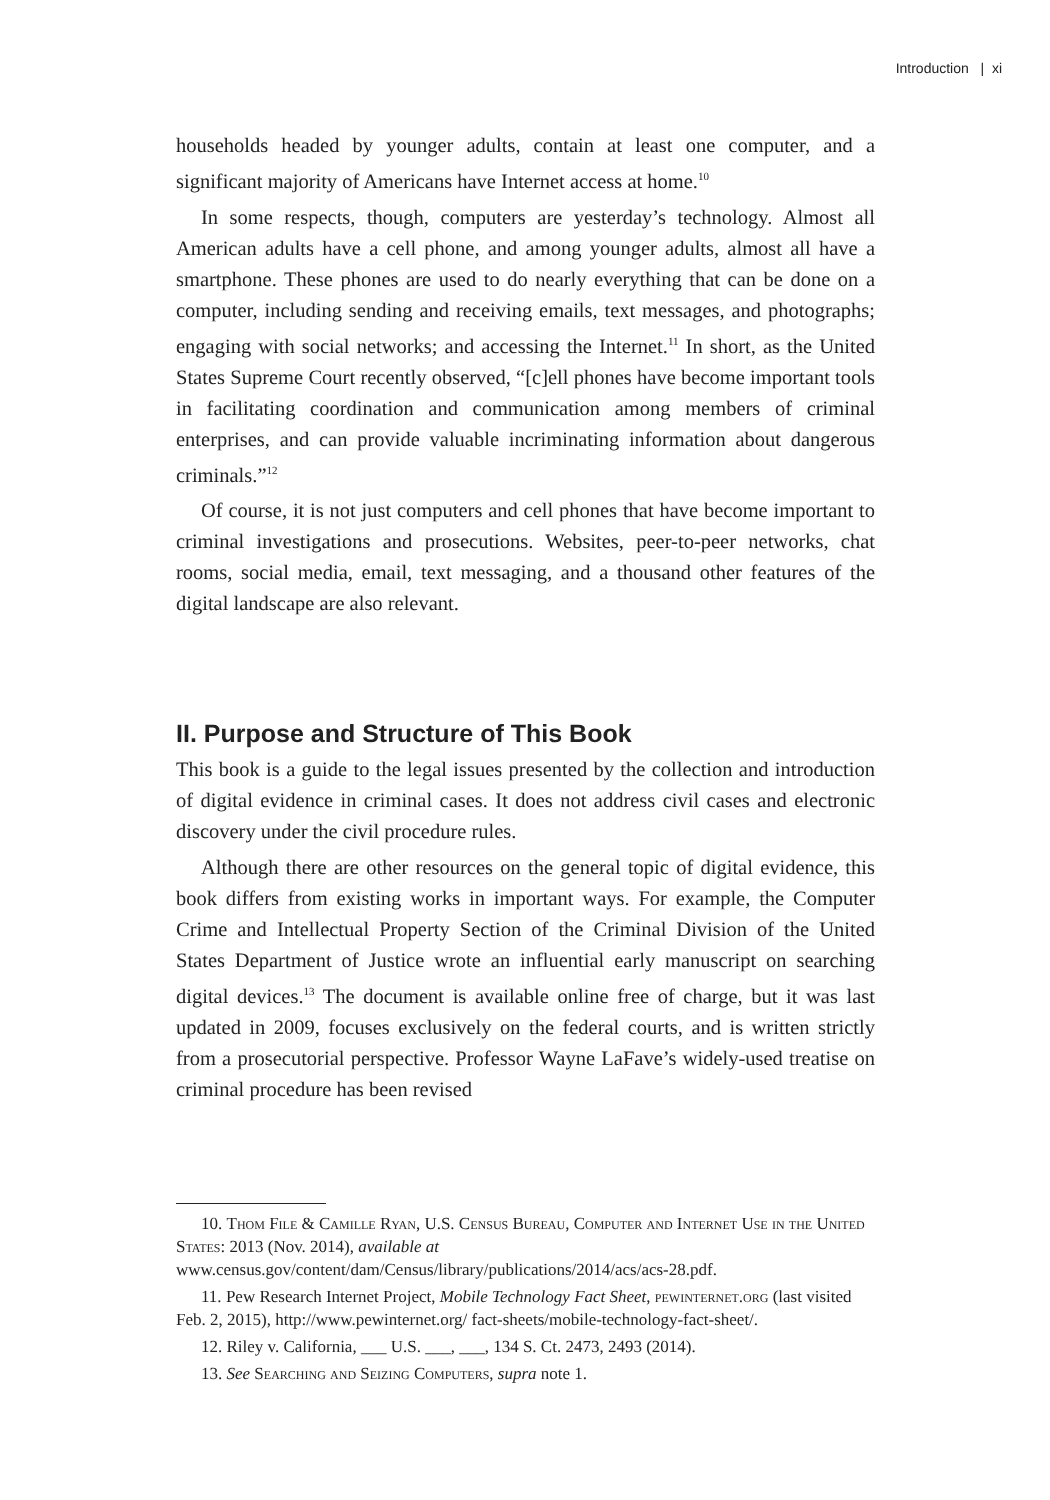Introduction | xi
households headed by younger adults, contain at least one computer, and a significant majority of Americans have Internet access at home.<sup>10</sup>
In some respects, though, computers are yesterday’s technology. Almost all American adults have a cell phone, and among younger adults, almost all have a smartphone. These phones are used to do nearly everything that can be done on a computer, including sending and receiving emails, text messages, and photographs; engaging with social networks; and accessing the Internet.<sup>11</sup> In short, as the United States Supreme Court recently observed, “[c]ell phones have become important tools in facilitating coordination and communication among members of criminal enterprises, and can provide valuable incriminating information about dangerous criminals.”<sup>12</sup>
Of course, it is not just computers and cell phones that have become important to criminal investigations and prosecutions. Websites, peer-to-peer networks, chat rooms, social media, email, text messaging, and a thousand other features of the digital landscape are also relevant.
II. Purpose and Structure of This Book
This book is a guide to the legal issues presented by the collection and introduction of digital evidence in criminal cases. It does not address civil cases and electronic discovery under the civil procedure rules.
Although there are other resources on the general topic of digital evidence, this book differs from existing works in important ways. For example, the Computer Crime and Intellectual Property Section of the Criminal Division of the United States Department of Justice wrote an influential early manuscript on searching digital devices.<sup>13</sup> The document is available online free of charge, but it was last updated in 2009, focuses exclusively on the federal courts, and is written strictly from a prosecutorial perspective. Professor Wayne LaFave’s widely-used treatise on criminal procedure has been revised
10. Thom File & Camille Ryan, U.S. Census Bureau, Computer and Internet Use in the United States: 2013 (Nov. 2014), available at www.census.gov/content/dam/Census/library/publications/2014/acs/acs-28.pdf.
11. Pew Research Internet Project, Mobile Technology Fact Sheet, pewinternet.org (last visited Feb. 2, 2015), http://www.pewinternet.org/ fact-sheets/mobile-technology-fact-sheet/.
12. Riley v. California, ___ U.S. ___, ___, 134 S. Ct. 2473, 2493 (2014).
13. See Searching and Seizing Computers, supra note 1.